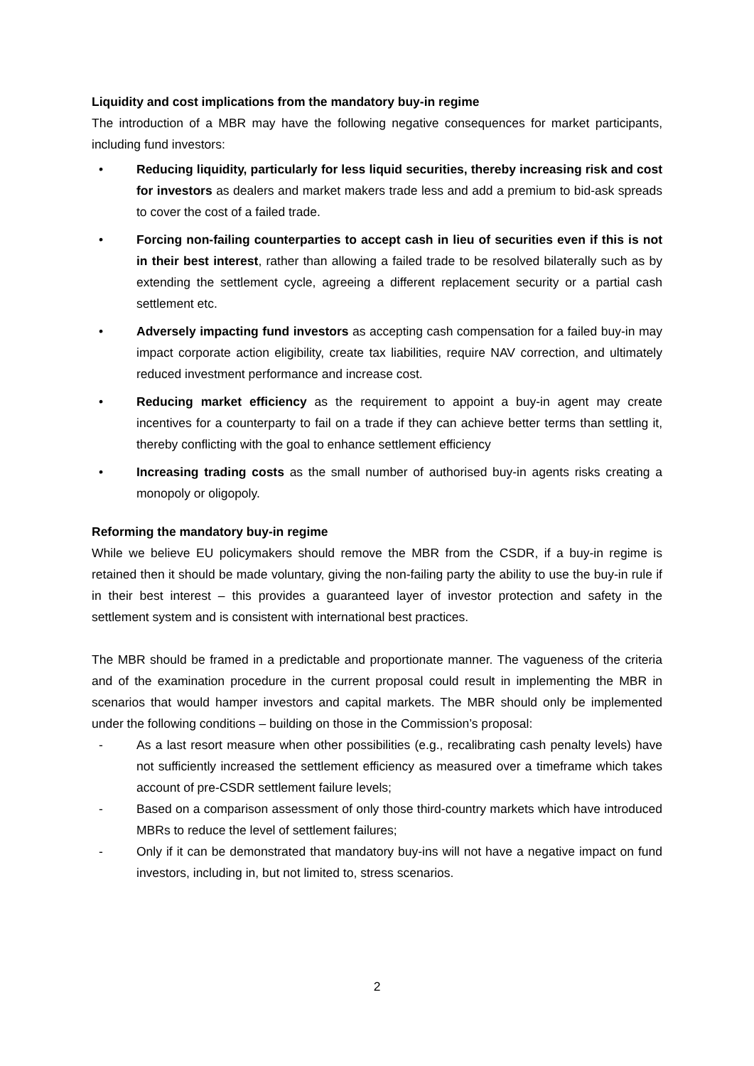Liquidity and cost implications from the mandatory buy-in regime
The introduction of a MBR may have the following negative consequences for market participants, including fund investors:
• Reducing liquidity, particularly for less liquid securities, thereby increasing risk and cost for investors as dealers and market makers trade less and add a premium to bid-ask spreads to cover the cost of a failed trade.
• Forcing non-failing counterparties to accept cash in lieu of securities even if this is not in their best interest, rather than allowing a failed trade to be resolved bilaterally such as by extending the settlement cycle, agreeing a different replacement security or a partial cash settlement etc.
• Adversely impacting fund investors as accepting cash compensation for a failed buy-in may impact corporate action eligibility, create tax liabilities, require NAV correction, and ultimately reduced investment performance and increase cost.
• Reducing market efficiency as the requirement to appoint a buy-in agent may create incentives for a counterparty to fail on a trade if they can achieve better terms than settling it, thereby conflicting with the goal to enhance settlement efficiency
• Increasing trading costs as the small number of authorised buy-in agents risks creating a monopoly or oligopoly.
Reforming the mandatory buy-in regime
While we believe EU policymakers should remove the MBR from the CSDR, if a buy-in regime is retained then it should be made voluntary, giving the non-failing party the ability to use the buy-in rule if in their best interest – this provides a guaranteed layer of investor protection and safety in the settlement system and is consistent with international best practices.
The MBR should be framed in a predictable and proportionate manner. The vagueness of the criteria and of the examination procedure in the current proposal could result in implementing the MBR in scenarios that would hamper investors and capital markets. The MBR should only be implemented under the following conditions – building on those in the Commission’s proposal:
- As a last resort measure when other possibilities (e.g., recalibrating cash penalty levels) have not sufficiently increased the settlement efficiency as measured over a timeframe which takes account of pre-CSDR settlement failure levels;
- Based on a comparison assessment of only those third-country markets which have introduced MBRs to reduce the level of settlement failures;
- Only if it can be demonstrated that mandatory buy-ins will not have a negative impact on fund investors, including in, but not limited to, stress scenarios.
2